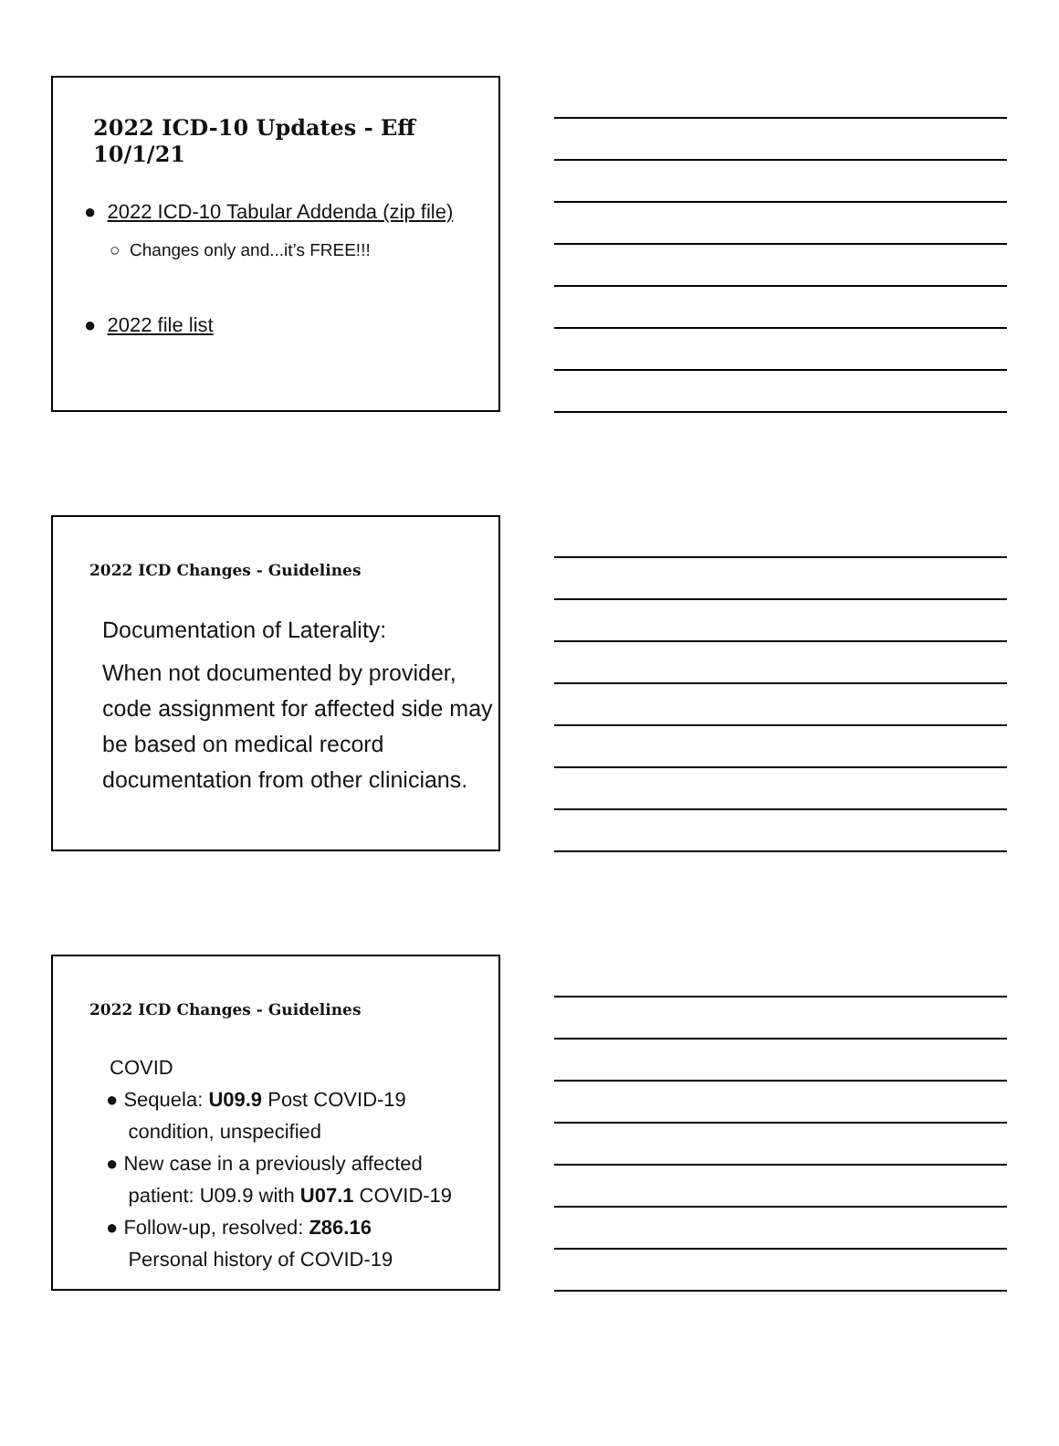2022 ICD-10 Updates - Eff 10/1/21
● 2022 ICD-10 Tabular Addenda (zip file)
○ Changes only and...it’s FREE!!!
● 2022 file list
2022 ICD Changes - Guidelines
Documentation of Laterality:
When not documented by provider, code assignment for affected side may be based on medical record documentation from other clinicians.
2022 ICD Changes - Guidelines
COVID
● Sequela: U09.9 Post COVID-19
condition, unspecified
● New case in a previously affected
patient: U09.9 with U07.1 COVID-19
● Follow-up, resolved: Z86.16
Personal history of COVID-19